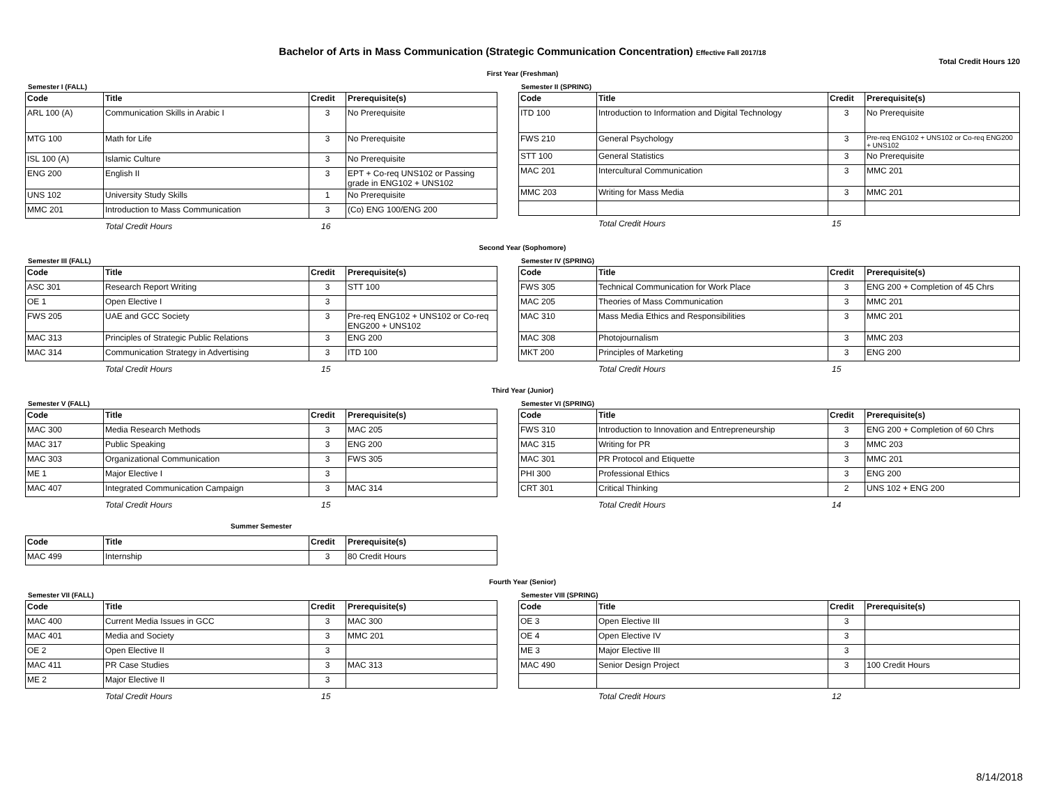Bachelor of Arts in Mass Communication (Strategic Communication Concentration) Effective Fall 2017/18
Total Credit Hours 120
First Year (Freshman)
Semester I (FALL)
| Code | Title | Credit | Prerequisite(s) |
| --- | --- | --- | --- |
| ARL 100 (A) | Communication Skills in Arabic I | 3 | No Prerequisite |
| MTG 100 | Math for Life | 3 | No Prerequisite |
| ISL 100 (A) | Islamic Culture | 3 | No Prerequisite |
| ENG 200 | English II | 3 | EPT + Co-req UNS102 or Passing grade in ENG102 + UNS102 |
| UNS 102 | University Study Skills | 1 | No Prerequisite |
| MMC 201 | Introduction to Mass Communication | 3 | (Co) ENG 100/ENG 200 |
Total Credit Hours 16
Semester II (SPRING)
| Code | Title | Credit | Prerequisite(s) |
| --- | --- | --- | --- |
| ITD 100 | Introduction to Information and Digital Technology | 3 | No Prerequisite |
| FWS 210 | General Psychology | 3 | Pre-req ENG102 + UNS102 or Co-req ENG200 + UNS102 |
| STT 100 | General Statistics | 3 | No Prerequisite |
| MAC 201 | Intercultural Communication | 3 | MMC 201 |
| MMC 203 | Writing for Mass Media | 3 | MMC 201 |
Total Credit Hours 15
Second Year (Sophomore)
Semester III (FALL)
| Code | Title | Credit | Prerequisite(s) |
| --- | --- | --- | --- |
| ASC 301 | Research Report Writing | 3 | STT 100 |
| OE 1 | Open Elective I | 3 | |
| FWS 205 | UAE and GCC Society | 3 | Pre-req ENG102 + UNS102 or Co-req ENG200 + UNS102 |
| MAC 313 | Principles of Strategic Public Relations | 3 | ENG 200 |
| MAC 314 | Communication Strategy in Advertising | 3 | ITD 100 |
Total Credit Hours 15
Semester IV (SPRING)
| Code | Title | Credit | Prerequisite(s) |
| --- | --- | --- | --- |
| FWS 305 | Technical Communication for Work Place | 3 | ENG 200 + Completion of 45 Chrs |
| MAC 205 | Theories of Mass Communication | 3 | MMC 201 |
| MAC 310 | Mass Media Ethics and Responsibilities | 3 | MMC 201 |
| MAC 308 | Photojournalism | 3 | MMC 203 |
| MKT 200 | Principles of Marketing | 3 | ENG 200 |
Total Credit Hours 15
Third Year (Junior)
Semester V (FALL)
| Code | Title | Credit | Prerequisite(s) |
| --- | --- | --- | --- |
| MAC 300 | Media Research Methods | 3 | MAC 205 |
| MAC 317 | Public Speaking | 3 | ENG 200 |
| MAC 303 | Organizational Communication | 3 | FWS 305 |
| ME 1 | Major Elective I | 3 | |
| MAC 407 | Integrated Communication Campaign | 3 | MAC 314 |
Total Credit Hours 15
Semester VI (SPRING)
| Code | Title | Credit | Prerequisite(s) |
| --- | --- | --- | --- |
| FWS 310 | Introduction to Innovation and Entrepreneurship | 3 | ENG 200 + Completion of 60 Chrs |
| MAC 315 | Writing for PR | 3 | MMC 203 |
| MAC 301 | PR Protocol and Etiquette | 3 | MMC 201 |
| PHI 300 | Professional Ethics | 3 | ENG 200 |
| CRT 301 | Critical Thinking | 2 | UNS 102 + ENG 200 |
Total Credit Hours 14
Summer Semester
| Code | Title | Credit | Prerequisite(s) |
| --- | --- | --- | --- |
| MAC 499 | Internship | 3 | 80 Credit Hours |
Fourth Year (Senior)
Semester VII (FALL)
| Code | Title | Credit | Prerequisite(s) |
| --- | --- | --- | --- |
| MAC 400 | Current Media Issues in GCC | 3 | MAC 300 |
| MAC 401 | Media and Society | 3 | MMC 201 |
| OE 2 | Open Elective II | 3 | |
| MAC 411 | PR Case Studies | 3 | MAC 313 |
| ME 2 | Major Elective II | 3 | |
Total Credit Hours 15
Semester VIII (SPRING)
| Code | Title | Credit | Prerequisite(s) |
| --- | --- | --- | --- |
| OE 3 | Open Elective III | 3 | |
| OE 4 | Open Elective IV | 3 | |
| ME 3 | Major Elective III | 3 | |
| MAC 490 | Senior Design Project | 3 | 100 Credit Hours |
Total Credit Hours 12
8/14/2018